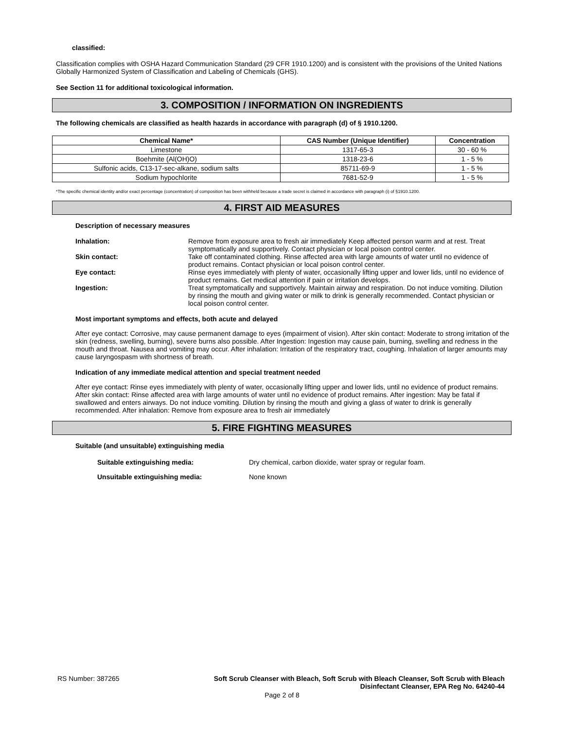classified:
Classification complies with OSHA Hazard Communication Standard (29 CFR 1910.1200) and is consistent with the provisions of the United Nations Globally Harmonized System of Classification and Labeling of Chemicals (GHS).
See Section 11 for additional toxicological information.
3. COMPOSITION / INFORMATION ON INGREDIENTS
The following chemicals are classified as health hazards in accordance with paragraph (d) of § 1910.1200.
| Chemical Name* | CAS Number (Unique Identifier) | Concentration |
| --- | --- | --- |
| Limestone | 1317-65-3 | 30 - 60 % |
| Boehmite (Al(OH)O) | 1318-23-6 | 1 - 5 % |
| Sulfonic acids, C13-17-sec-alkane, sodium salts | 85711-69-9 | 1 - 5 % |
| Sodium hypochlorite | 7681-52-9 | 1 - 5 % |
*The specific chemical identity and/or exact percentage (concentration) of composition has been withheld because a trade secret is claimed in accordance with paragraph (i) of §1910.1200.
4. FIRST AID MEASURES
Description of necessary measures
Inhalation: Remove from exposure area to fresh air immediately Keep affected person warm and at rest. Treat symptomatically and supportively. Contact physician or local poison control center.
Skin contact: Take off contaminated clothing. Rinse affected area with large amounts of water until no evidence of product remains. Contact physician or local poison control center.
Eye contact: Rinse eyes immediately with plenty of water, occasionally lifting upper and lower lids, until no evidence of product remains. Get medical attention if pain or irritation develops.
Ingestion: Treat symptomatically and supportively. Maintain airway and respiration. Do not induce vomiting. Dilution by rinsing the mouth and giving water or milk to drink is generally recommended. Contact physician or local poison control center.
Most important symptoms and effects, both acute and delayed
After eye contact: Corrosive, may cause permanent damage to eyes (impairment of vision). After skin contact: Moderate to strong irritation of the skin (redness, swelling, burning), severe burns also possible. After Ingestion: Ingestion may cause pain, burning, swelling and redness in the mouth and throat. Nausea and vomiting may occur. After inhalation: Irritation of the respiratory tract, coughing. Inhalation of larger amounts may cause laryngospasm with shortness of breath.
Indication of any immediate medical attention and special treatment needed
After eye contact: Rinse eyes immediately with plenty of water, occasionally lifting upper and lower lids, until no evidence of product remains. After skin contact: Rinse affected area with large amounts of water until no evidence of product remains. After ingestion: May be fatal if swallowed and enters airways. Do not induce vomiting. Dilution by rinsing the mouth and giving a glass of water to drink is generally recommended. After inhalation: Remove from exposure area to fresh air immediately
5. FIRE FIGHTING MEASURES
Suitable (and unsuitable) extinguishing media
Suitable extinguishing media: Dry chemical, carbon dioxide, water spray or regular foam.
Unsuitable extinguishing media: None known
RS Number: 387265 Soft Scrub Cleanser with Bleach, Soft Scrub with Bleach Cleanser, Soft Scrub with Bleach
Disinfectant Cleanser, EPA Reg No. 64240-44
Page 2 of 8